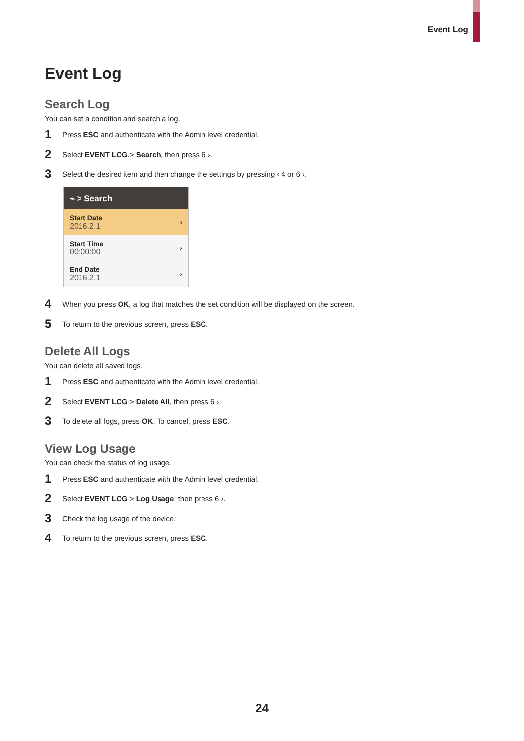Event Log
Event Log
Search Log
You can set a condition and search a log.
1 Press ESC and authenticate with the Admin level credential.
2 Select EVENT LOG.> Search, then press 6 ›.
3 Select the desired item and then change the settings by pressing ‹ 4 or 6 ›.
⌁ > Search
Start Date
2016.2.1
›
Start Time
00:00:00
›
End Date
2016.2.1
›
4 When you press OK, a log that matches the set condition will be displayed on the screen.
5 To return to the previous screen, press ESC.
Delete All Logs
You can delete all saved logs.
1 Press ESC and authenticate with the Admin level credential.
2 Select EVENT LOG > Delete All, then press 6 ›.
3 To delete all logs, press OK. To cancel, press ESC.
View Log Usage
You can check the status of log usage.
1 Press ESC and authenticate with the Admin level credential.
2 Select EVENT LOG > Log Usage, then press 6 ›.
3 Check the log usage of the device.
4 To return to the previous screen, press ESC.
24